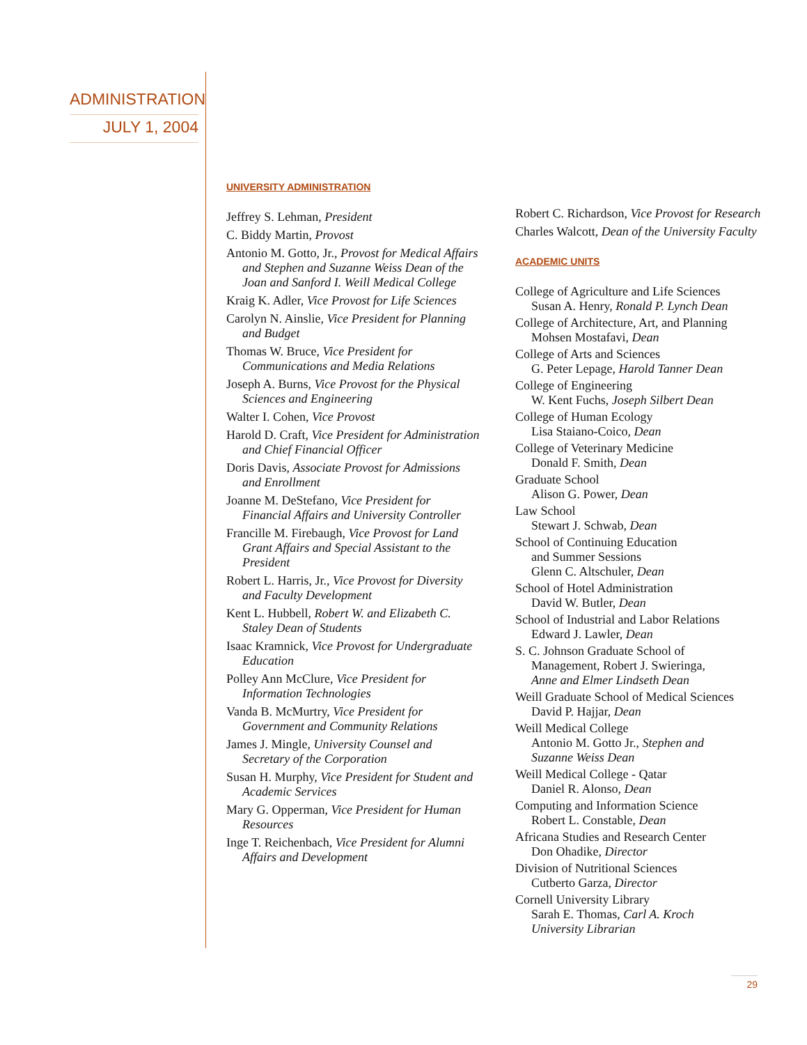ADMINISTRATION
JULY 1, 2004
UNIVERSITY ADMINISTRATION
Jeffrey S. Lehman, President
C. Biddy Martin, Provost
Antonio M. Gotto, Jr., Provost for Medical Affairs and Stephen and Suzanne Weiss Dean of the Joan and Sanford I. Weill Medical College
Kraig K. Adler, Vice Provost for Life Sciences
Carolyn N. Ainslie, Vice President for Planning and Budget
Thomas W. Bruce, Vice President for Communications and Media Relations
Joseph A. Burns, Vice Provost for the Physical Sciences and Engineering
Walter I. Cohen, Vice Provost
Harold D. Craft, Vice President for Administration and Chief Financial Officer
Doris Davis, Associate Provost for Admissions and Enrollment
Joanne M. DeStefano, Vice President for Financial Affairs and University Controller
Francille M. Firebaugh, Vice Provost for Land Grant Affairs and Special Assistant to the President
Robert L. Harris, Jr., Vice Provost for Diversity and Faculty Development
Kent L. Hubbell, Robert W. and Elizabeth C. Staley Dean of Students
Isaac Kramnick, Vice Provost for Undergraduate Education
Polley Ann McClure, Vice President for Information Technologies
Vanda B. McMurtry, Vice President for Government and Community Relations
James J. Mingle, University Counsel and Secretary of the Corporation
Susan H. Murphy, Vice President for Student and Academic Services
Mary G. Opperman, Vice President for Human Resources
Inge T. Reichenbach, Vice President for Alumni Affairs and Development
Robert C. Richardson, Vice Provost for Research
Charles Walcott, Dean of the University Faculty
ACADEMIC UNITS
College of Agriculture and Life Sciences
Susan A. Henry, Ronald P. Lynch Dean
College of Architecture, Art, and Planning
Mohsen Mostafavi, Dean
College of Arts and Sciences
G. Peter Lepage, Harold Tanner Dean
College of Engineering
W. Kent Fuchs, Joseph Silbert Dean
College of Human Ecology
Lisa Staiano-Coico, Dean
College of Veterinary Medicine
Donald F. Smith, Dean
Graduate School
Alison G. Power, Dean
Law School
Stewart J. Schwab, Dean
School of Continuing Education
and Summer Sessions
Glenn C. Altschuler, Dean
School of Hotel Administration
David W. Butler, Dean
School of Industrial and Labor Relations
Edward J. Lawler, Dean
S. C. Johnson Graduate School of
Management, Robert J. Swieringa,
Anne and Elmer Lindseth Dean
Weill Graduate School of Medical Sciences
David P. Hajjar, Dean
Weill Medical College
Antonio M. Gotto Jr., Stephen and
Suzanne Weiss Dean
Weill Medical College - Qatar
Daniel R. Alonso, Dean
Computing and Information Science
Robert L. Constable, Dean
Africana Studies and Research Center
Don Ohadike, Director
Division of Nutritional Sciences
Cutberto Garza, Director
Cornell University Library
Sarah E. Thomas, Carl A. Kroch
University Librarian
29